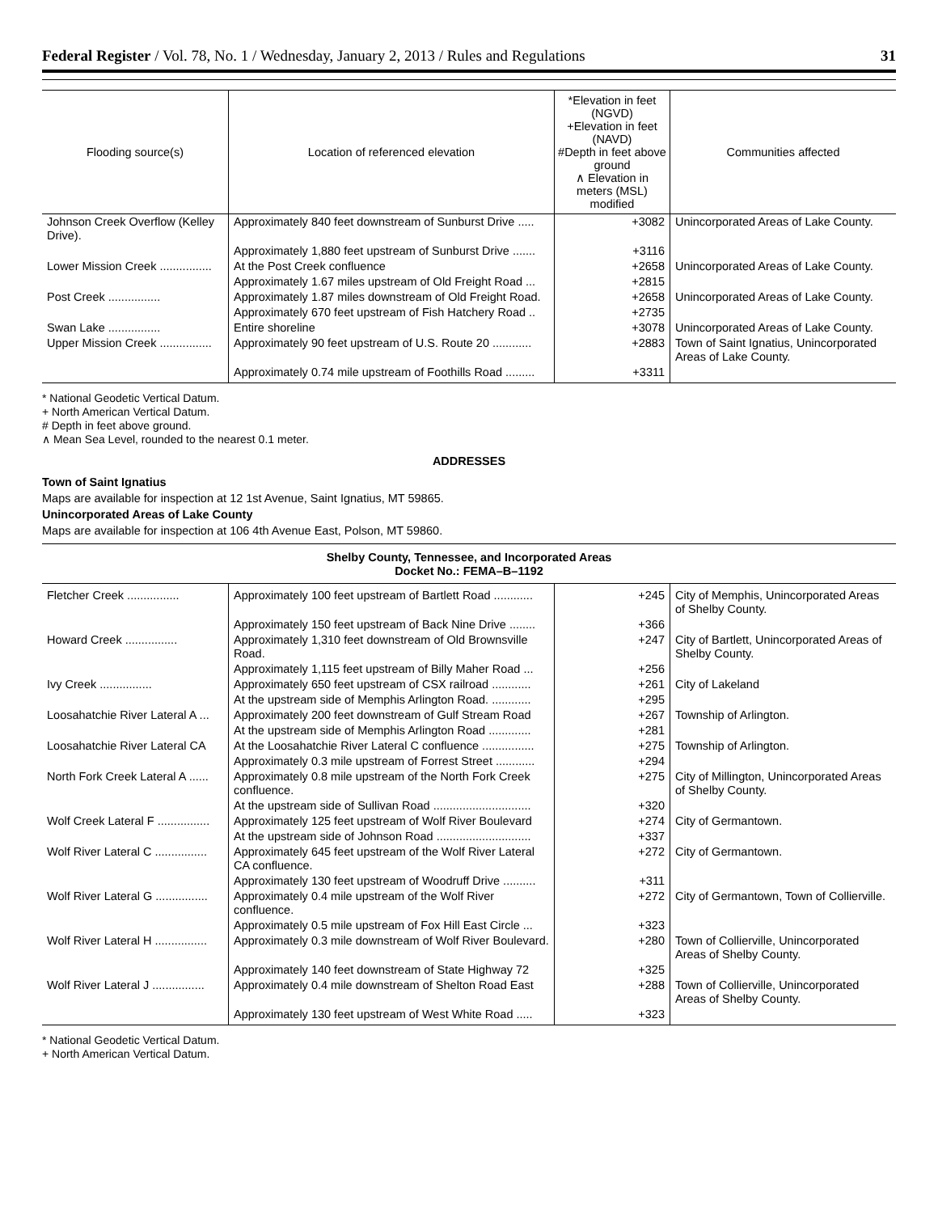Federal Register / Vol. 78, No. 1 / Wednesday, January 2, 2013 / Rules and Regulations 31
| Flooding source(s) | Location of referenced elevation | *Elevation in feet (NGVD) +Elevation in feet (NAVD) #Depth in feet above ground ∧ Elevation in meters (MSL) modified | Communities affected |
| --- | --- | --- | --- |
| Johnson Creek Overflow (Kelley Drive). | Approximately 840 feet downstream of Sunburst Drive ..... | +3082 | Unincorporated Areas of Lake County. |
| | Approximately 1,880 feet upstream of Sunburst Drive ....... | +3116 | |
| Lower Mission Creek ................ | At the Post Creek confluence | +2658 | Unincorporated Areas of Lake County. |
| | Approximately 1.67 miles upstream of Old Freight Road ... | +2815 | |
| Post Creek ................ | Approximately 1.87 miles downstream of Old Freight Road. | +2658 | Unincorporated Areas of Lake County. |
| | Approximately 670 feet upstream of Fish Hatchery Road .. | +2735 | |
| Swan Lake ................ | Entire shoreline | +3078 | Unincorporated Areas of Lake County. |
| Upper Mission Creek ................ | Approximately 90 feet upstream of U.S. Route 20 ............ | +2883 | Town of Saint Ignatius, Unincorporated Areas of Lake County. |
| | Approximately 0.74 mile upstream of Foothills Road ......... | +3311 | |
* National Geodetic Vertical Datum.
+ North American Vertical Datum.
# Depth in feet above ground.
∧ Mean Sea Level, rounded to the nearest 0.1 meter.
ADDRESSES
Town of Saint Ignatius
Maps are available for inspection at 12 1st Avenue, Saint Ignatius, MT 59865.
Unincorporated Areas of Lake County
Maps are available for inspection at 106 4th Avenue East, Polson, MT 59860.
Shelby County, Tennessee, and Incorporated Areas
Docket No.: FEMA–B–1192
| Fletcher Creek ................ | Approximately 100 feet upstream of Bartlett Road ............ | +245 | City of Memphis, Unincorporated Areas of Shelby County. |
| | Approximately 150 feet upstream of Back Nine Drive ........ | +366 | |
| Howard Creek ................ | Approximately 1,310 feet downstream of Old Brownsville Road. | +247 | City of Bartlett, Unincorporated Areas of Shelby County. |
| | Approximately 1,115 feet upstream of Billy Maher Road ... | +256 | |
| Ivy Creek ................ | Approximately 650 feet upstream of CSX railroad ............ | +261 | City of Lakeland |
| | At the upstream side of Memphis Arlington Road. ............ | +295 | |
| Loosahatchie River Lateral A ... | Approximately 200 feet downstream of Gulf Stream Road | +267 | Township of Arlington. |
| | At the upstream side of Memphis Arlington Road ............. | +281 | |
| Loosahatchie River Lateral CA | At the Loosahatchie River Lateral C confluence ................ | +275 | Township of Arlington. |
| | Approximately 0.3 mile upstream of Forrest Street ............ | +294 | |
| North Fork Creek Lateral A ...... | Approximately 0.8 mile upstream of the North Fork Creek confluence. | +275 | City of Millington, Unincorporated Areas of Shelby County. |
| | At the upstream side of Sullivan Road .............................. | +320 | |
| Wolf Creek Lateral F ................ | Approximately 125 feet upstream of Wolf River Boulevard | +274 | City of Germantown. |
| | At the upstream side of Johnson Road ............................. | +337 | |
| Wolf River Lateral C ................ | Approximately 645 feet upstream of the Wolf River Lateral CA confluence. | +272 | City of Germantown. |
| | Approximately 130 feet upstream of Woodruff Drive .......... | +311 | |
| Wolf River Lateral G ................ | Approximately 0.4 mile upstream of the Wolf River confluence. | +272 | City of Germantown, Town of Collierville. |
| | Approximately 0.5 mile upstream of Fox Hill East Circle ... | +323 | |
| Wolf River Lateral H ................ | Approximately 0.3 mile downstream of Wolf River Boulevard. | +280 | Town of Collierville, Unincorporated Areas of Shelby County. |
| | Approximately 140 feet downstream of State Highway 72 | +325 | |
| Wolf River Lateral J ................ | Approximately 0.4 mile downstream of Shelton Road East | +288 | Town of Collierville, Unincorporated Areas of Shelby County. |
| | Approximately 130 feet upstream of West White Road ..... | +323 | |
* National Geodetic Vertical Datum.
+ North American Vertical Datum.